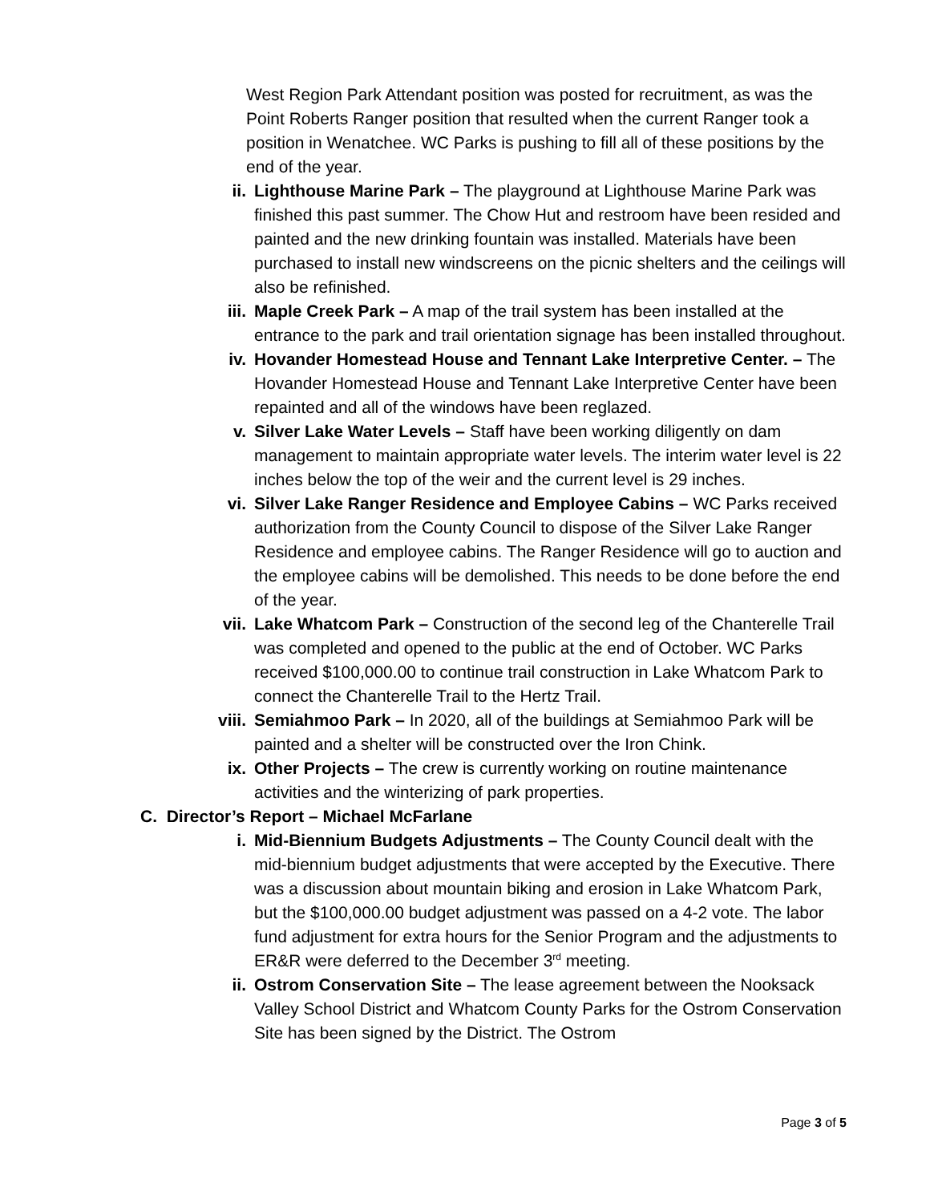West Region Park Attendant position was posted for recruitment, as was the Point Roberts Ranger position that resulted when the current Ranger took a position in Wenatchee. WC Parks is pushing to fill all of these positions by the end of the year.
ii. Lighthouse Marine Park – The playground at Lighthouse Marine Park was finished this past summer. The Chow Hut and restroom have been resided and painted and the new drinking fountain was installed. Materials have been purchased to install new windscreens on the picnic shelters and the ceilings will also be refinished.
iii. Maple Creek Park – A map of the trail system has been installed at the entrance to the park and trail orientation signage has been installed throughout.
iv. Hovander Homestead House and Tennant Lake Interpretive Center. – The Hovander Homestead House and Tennant Lake Interpretive Center have been repainted and all of the windows have been reglazed.
v. Silver Lake Water Levels – Staff have been working diligently on dam management to maintain appropriate water levels. The interim water level is 22 inches below the top of the weir and the current level is 29 inches.
vi. Silver Lake Ranger Residence and Employee Cabins – WC Parks received authorization from the County Council to dispose of the Silver Lake Ranger Residence and employee cabins. The Ranger Residence will go to auction and the employee cabins will be demolished. This needs to be done before the end of the year.
vii. Lake Whatcom Park – Construction of the second leg of the Chanterelle Trail was completed and opened to the public at the end of October. WC Parks received $100,000.00 to continue trail construction in Lake Whatcom Park to connect the Chanterelle Trail to the Hertz Trail.
viii. Semiahmoo Park – In 2020, all of the buildings at Semiahmoo Park will be painted and a shelter will be constructed over the Iron Chink.
ix. Other Projects – The crew is currently working on routine maintenance activities and the winterizing of park properties.
C. Director’s Report – Michael McFarlane
i. Mid-Biennium Budgets Adjustments – The County Council dealt with the mid-biennium budget adjustments that were accepted by the Executive. There was a discussion about mountain biking and erosion in Lake Whatcom Park, but the $100,000.00 budget adjustment was passed on a 4-2 vote. The labor fund adjustment for extra hours for the Senior Program and the adjustments to ER&R were deferred to the December 3<sup>rd</sup> meeting.
ii. Ostrom Conservation Site – The lease agreement between the Nooksack Valley School District and Whatcom County Parks for the Ostrom Conservation Site has been signed by the District. The Ostrom
Page 3 of 5